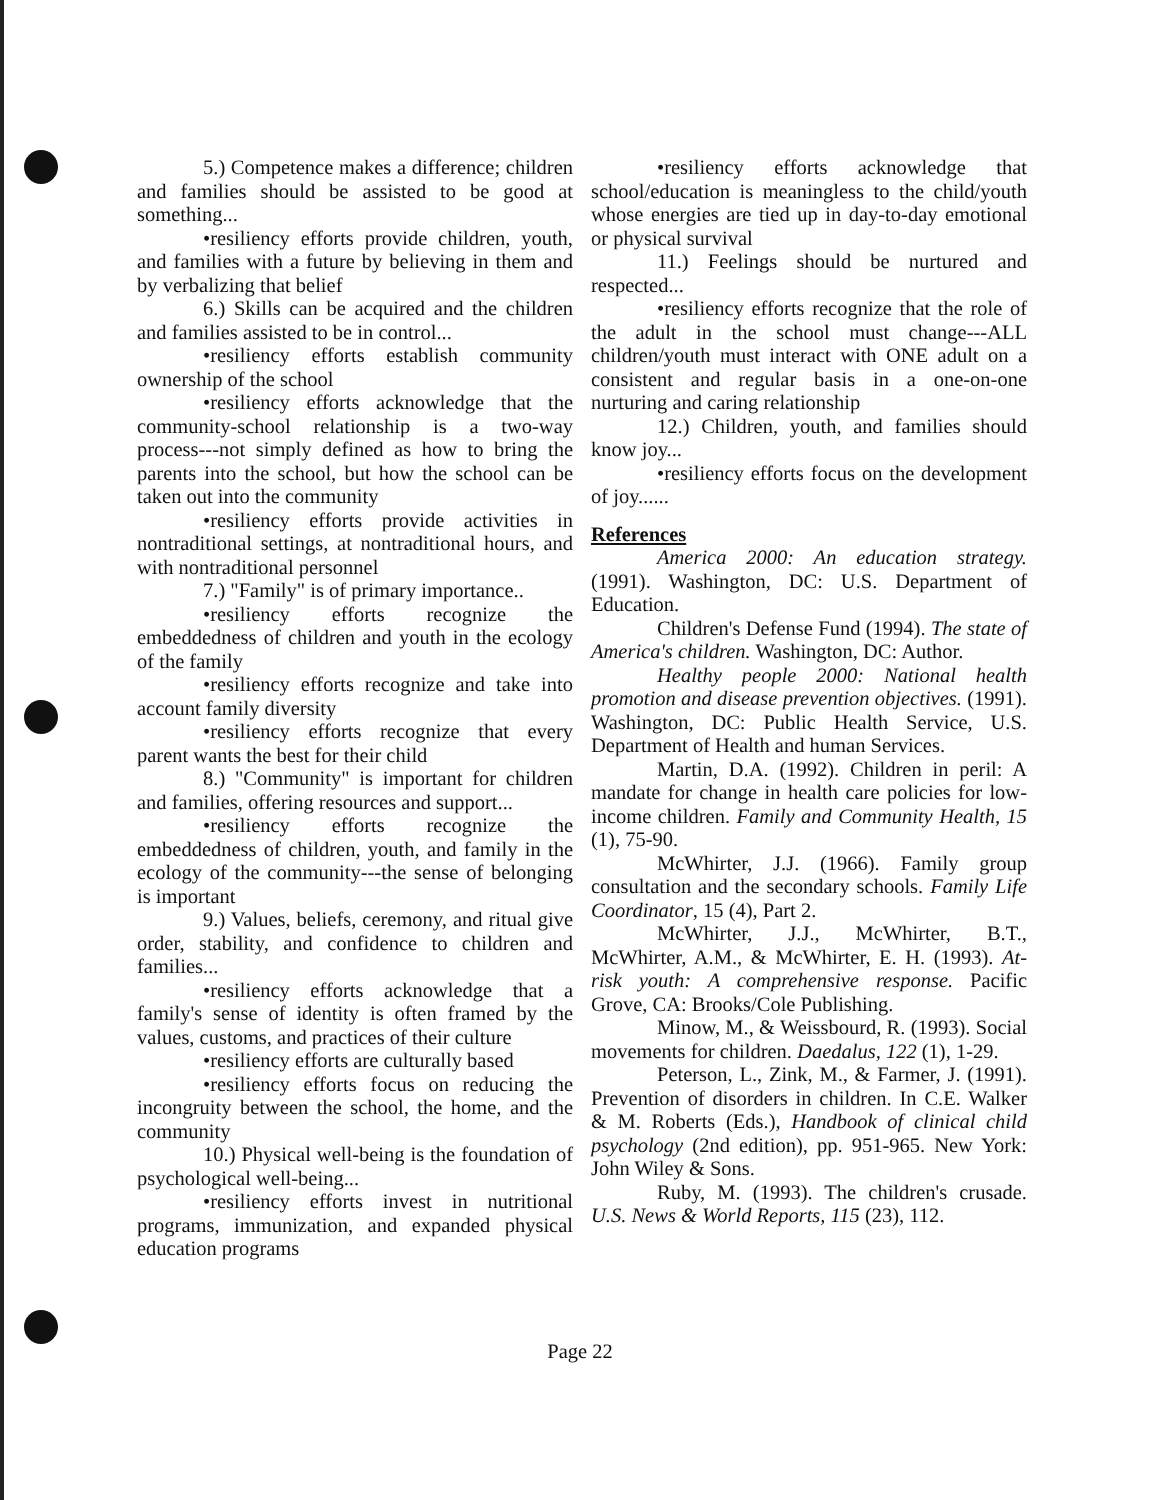5.) Competence makes a difference; children and families should be assisted to be good at something...
•resiliency efforts provide children, youth, and families with a future by believing in them and by verbalizing that belief
6.) Skills can be acquired and the children and families assisted to be in control...
•resiliency efforts establish community ownership of the school
•resiliency efforts acknowledge that the community-school relationship is a two-way process---not simply defined as how to bring the parents into the school, but how the school can be taken out into the community
•resiliency efforts provide activities in nontraditional settings, at nontraditional hours, and with nontraditional personnel
7.) "Family" is of primary importance..
•resiliency efforts recognize the embeddedness of children and youth in the ecology of the family
•resiliency efforts recognize and take into account family diversity
•resiliency efforts recognize that every parent wants the best for their child
8.) "Community" is important for children and families, offering resources and support...
•resiliency efforts recognize the embeddedness of children, youth, and family in the ecology of the community---the sense of belonging is important
9.) Values, beliefs, ceremony, and ritual give order, stability, and confidence to children and families...
•resiliency efforts acknowledge that a family's sense of identity is often framed by the values, customs, and practices of their culture
•resiliency efforts are culturally based
•resiliency efforts focus on reducing the incongruity between the school, the home, and the community
10.) Physical well-being is the foundation of psychological well-being...
•resiliency efforts invest in nutritional programs, immunization, and expanded physical education programs
•resiliency efforts acknowledge that school/education is meaningless to the child/youth whose energies are tied up in day-to-day emotional or physical survival
11.) Feelings should be nurtured and respected...
•resiliency efforts recognize that the role of the adult in the school must change---ALL children/youth must interact with ONE adult on a consistent and regular basis in a one-on-one nurturing and caring relationship
12.) Children, youth, and families should know joy...
•resiliency efforts focus on the development of joy......
References
America 2000: An education strategy. (1991). Washington, DC: U.S. Department of Education.
Children's Defense Fund (1994). The state of America's children. Washington, DC: Author.
Healthy people 2000: National health promotion and disease prevention objectives. (1991). Washington, DC: Public Health Service, U.S. Department of Health and human Services.
Martin, D.A. (1992). Children in peril: A mandate for change in health care policies for low-income children. Family and Community Health, 15 (1), 75-90.
McWhirter, J.J. (1966). Family group consultation and the secondary schools. Family Life Coordinator, 15 (4), Part 2.
McWhirter, J.J., McWhirter, B.T., McWhirter, A.M., & McWhirter, E. H. (1993). At-risk youth: A comprehensive response. Pacific Grove, CA: Brooks/Cole Publishing.
Minow, M., & Weissbourd, R. (1993). Social movements for children. Daedalus, 122 (1), 1-29.
Peterson, L., Zink, M., & Farmer, J. (1991). Prevention of disorders in children. In C.E. Walker & M. Roberts (Eds.), Handbook of clinical child psychology (2nd edition), pp. 951-965. New York: John Wiley & Sons.
Ruby, M. (1993). The children's crusade. U.S. News & World Reports, 115 (23), 112.
Page 22